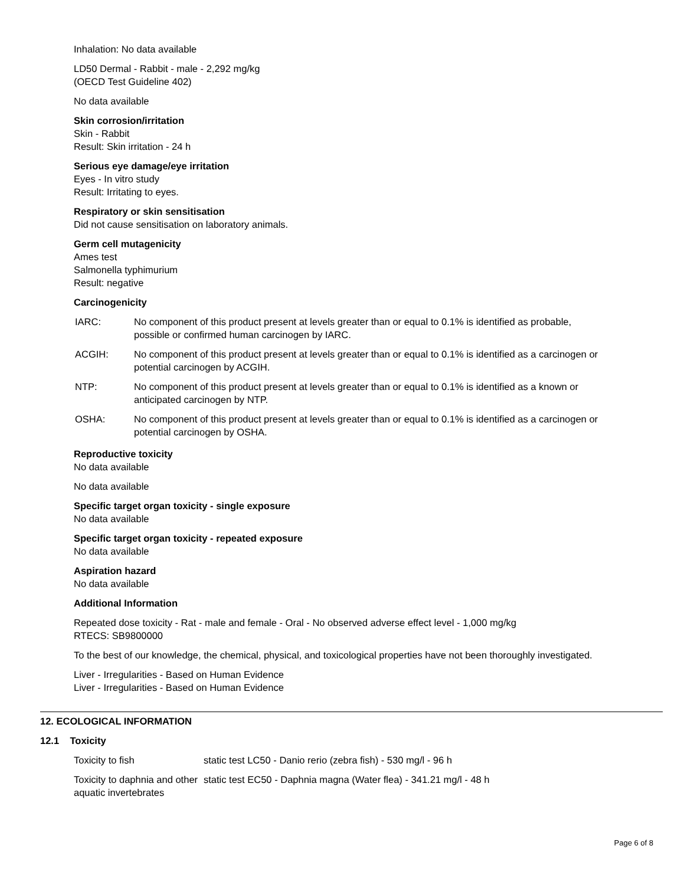Inhalation: No data available
LD50 Dermal - Rabbit - male - 2,292 mg/kg
(OECD Test Guideline 402)
No data available
Skin corrosion/irritation
Skin - Rabbit
Result: Skin irritation - 24 h
Serious eye damage/eye irritation
Eyes - In vitro study
Result: Irritating to eyes.
Respiratory or skin sensitisation
Did not cause sensitisation on laboratory animals.
Germ cell mutagenicity
Ames test
Salmonella typhimurium
Result: negative
Carcinogenicity
| IARC: | No component of this product present at levels greater than or equal to 0.1% is identified as probable, possible or confirmed human carcinogen by IARC. |
| ACGIH: | No component of this product present at levels greater than or equal to 0.1% is identified as a carcinogen or potential carcinogen by ACGIH. |
| NTP: | No component of this product present at levels greater than or equal to 0.1% is identified as a known or anticipated carcinogen by NTP. |
| OSHA: | No component of this product present at levels greater than or equal to 0.1% is identified as a carcinogen or potential carcinogen by OSHA. |
Reproductive toxicity
No data available
No data available
Specific target organ toxicity - single exposure
No data available
Specific target organ toxicity - repeated exposure
No data available
Aspiration hazard
No data available
Additional Information
Repeated dose toxicity - Rat - male and female - Oral - No observed adverse effect level - 1,000 mg/kg
RTECS: SB9800000
To the best of our knowledge, the chemical, physical, and toxicological properties have not been thoroughly investigated.
Liver - Irregularities - Based on Human Evidence
Liver - Irregularities - Based on Human Evidence
12. ECOLOGICAL INFORMATION
12.1 Toxicity
| Toxicity to fish | static test LC50 - Danio rerio (zebra fish) - 530 mg/l - 96 h |
| Toxicity to daphnia and other aquatic invertebrates | static test EC50 - Daphnia magna (Water flea) - 341.21 mg/l - 48 h |
Page 6 of 8